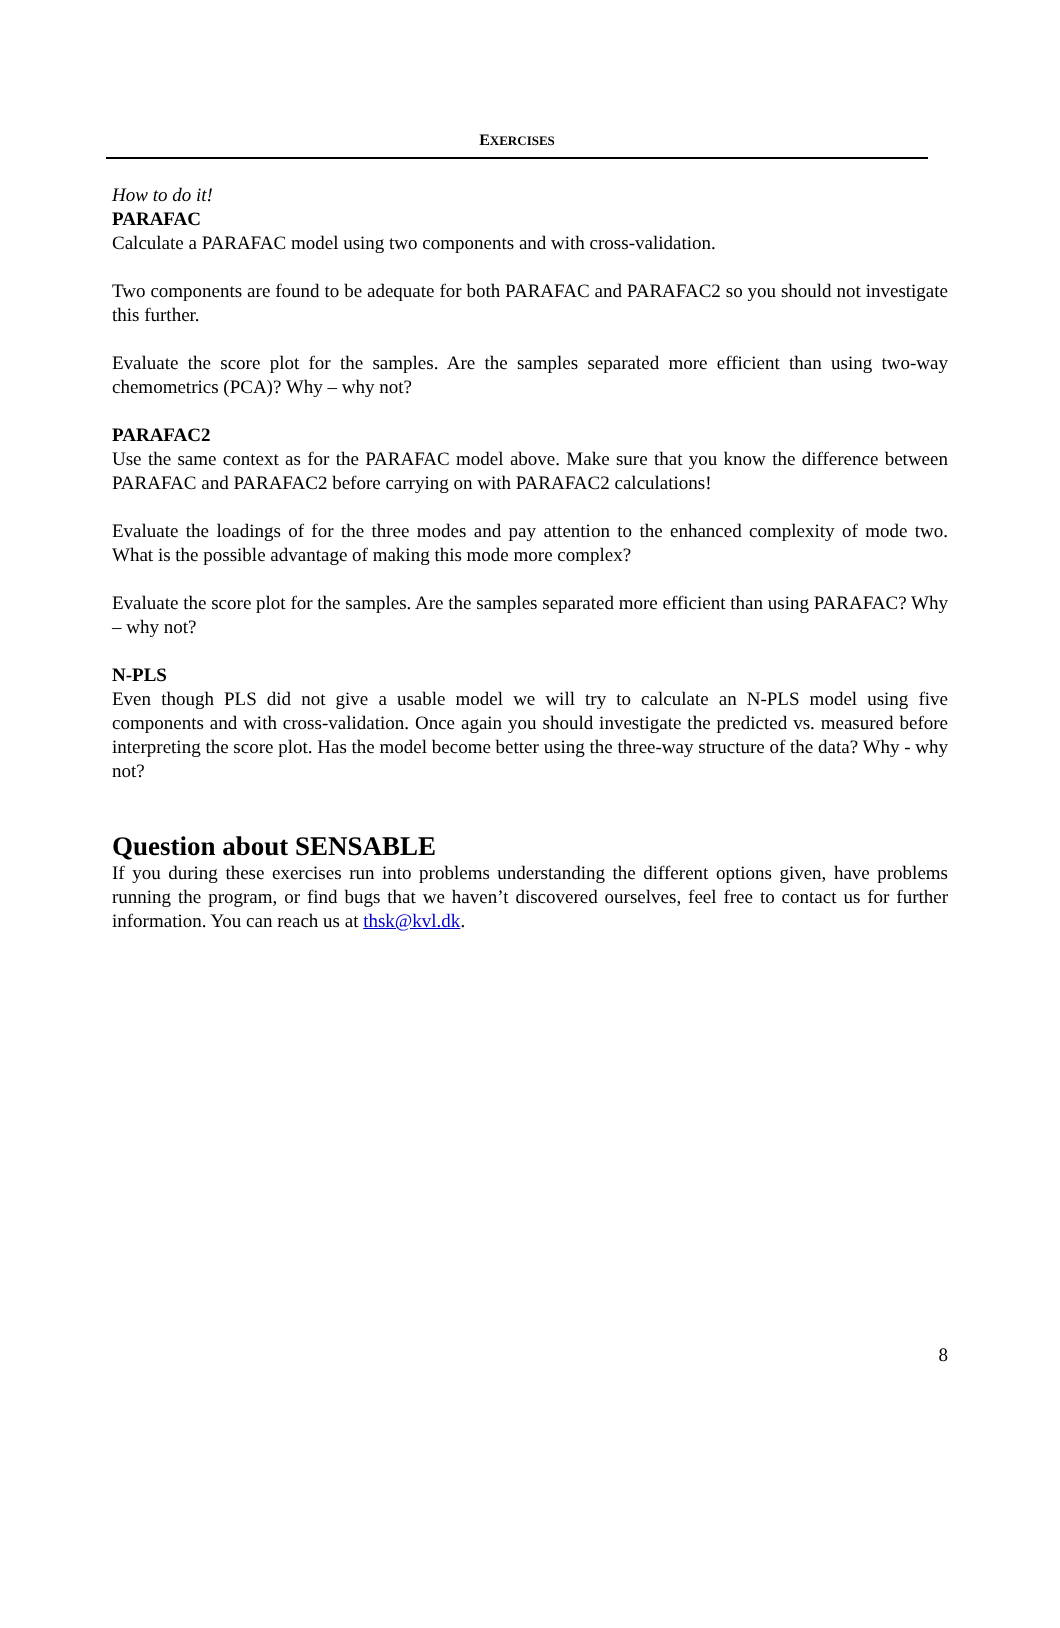EXERCISES
How to do it!
PARAFAC
Calculate a PARAFAC model using two components and with cross-validation.
Two components are found to be adequate for both PARAFAC and PARAFAC2 so you should not investigate this further.
Evaluate the score plot for the samples. Are the samples separated more efficient than using two-way chemometrics (PCA)? Why – why not?
PARAFAC2
Use the same context as for the PARAFAC model above. Make sure that you know the difference between PARAFAC and PARAFAC2 before carrying on with PARAFAC2 calculations!
Evaluate the loadings of for the three modes and pay attention to the enhanced complexity of mode two. What is the possible advantage of making this mode more complex?
Evaluate the score plot for the samples. Are the samples separated more efficient than using PARAFAC? Why – why not?
N-PLS
Even though PLS did not give a usable model we will try to calculate an N-PLS model using five components and with cross-validation. Once again you should investigate the predicted vs. measured before interpreting the score plot. Has the model become better using the three-way structure of the data? Why - why not?
Question about SENSABLE
If you during these exercises run into problems understanding the different options given, have problems running the program, or find bugs that we haven’t discovered ourselves, feel free to contact us for further information. You can reach us at thsk@kvl.dk.
8